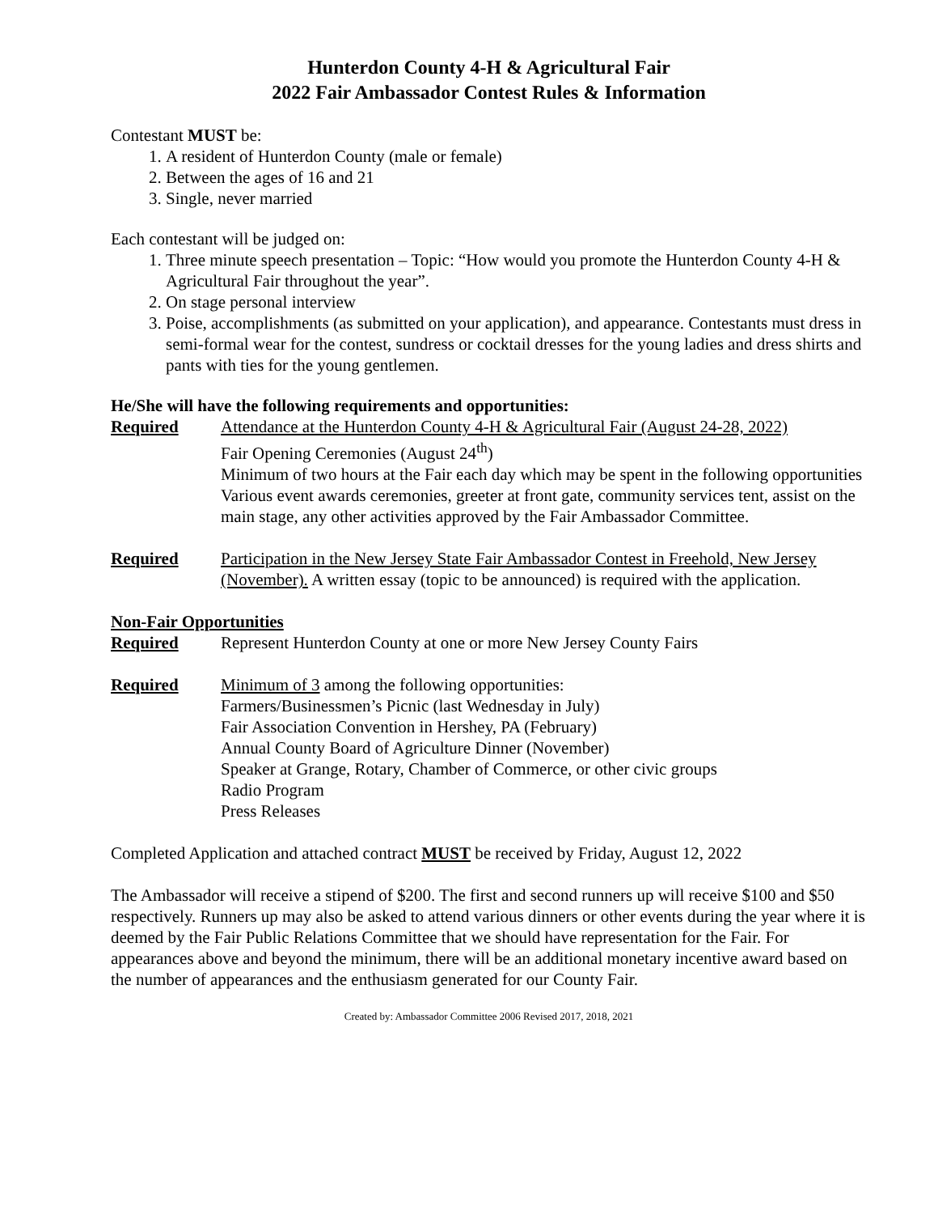Hunterdon County 4-H & Agricultural Fair
2022 Fair Ambassador Contest Rules & Information
Contestant MUST be:
1. A resident of Hunterdon County (male or female)
2. Between the ages of 16 and 21
3. Single, never married
Each contestant will be judged on:
1. Three minute speech presentation – Topic: “How would you promote the Hunterdon County 4-H & Agricultural Fair throughout the year”.
2. On stage personal interview
3. Poise, accomplishments (as submitted on your application), and appearance. Contestants must dress in semi-formal wear for the contest, sundress or cocktail dresses for the young ladies and dress shirts and pants with ties for the young gentlemen.
He/She will have the following requirements and opportunities:
Required Attendance at the Hunterdon County 4-H & Agricultural Fair (August 24-28, 2022)
Fair Opening Ceremonies (August 24<sup>th</sup>)
Minimum of two hours at the Fair each day which may be spent in the following opportunities Various event awards ceremonies, greeter at front gate, community services tent, assist on the main stage, any other activities approved by the Fair Ambassador Committee.
Required Participation in the New Jersey State Fair Ambassador Contest in Freehold, New Jersey (November). A written essay (topic to be announced) is required with the application.
Non-Fair Opportunities
Required Represent Hunterdon County at one or more New Jersey County Fairs
Required Minimum of 3 among the following opportunities:
Farmers/Businessmen’s Picnic (last Wednesday in July)
Fair Association Convention in Hershey, PA (February)
Annual County Board of Agriculture Dinner (November)
Speaker at Grange, Rotary, Chamber of Commerce, or other civic groups
Radio Program
Press Releases
Completed Application and attached contract MUST be received by Friday, August 12, 2022
The Ambassador will receive a stipend of $200. The first and second runners up will receive $100 and $50 respectively. Runners up may also be asked to attend various dinners or other events during the year where it is deemed by the Fair Public Relations Committee that we should have representation for the Fair. For appearances above and beyond the minimum, there will be an additional monetary incentive award based on the number of appearances and the enthusiasm generated for our County Fair.
Created by: Ambassador Committee 2006 Revised 2017, 2018, 2021